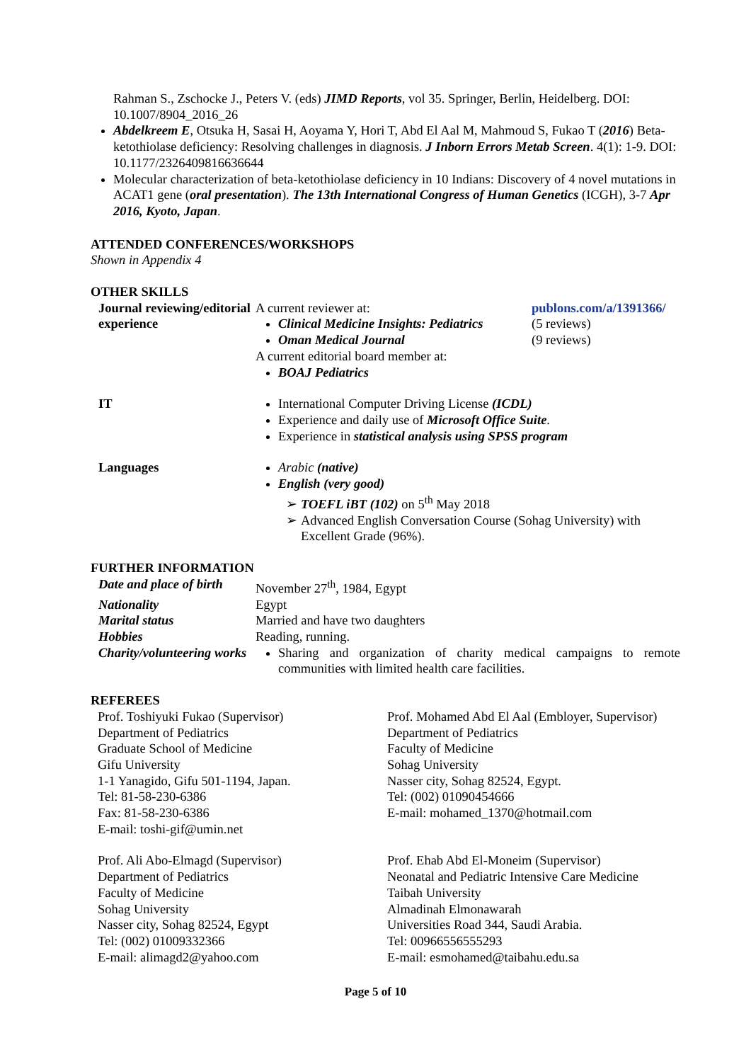Rahman S., Zschocke J., Peters V. (eds) JIMD Reports, vol 35. Springer, Berlin, Heidelberg. DOI: 10.1007/8904_2016_26
Abdelkreem E, Otsuka H, Sasai H, Aoyama Y, Hori T, Abd El Aal M, Mahmoud S, Fukao T (2016) Beta-ketothiolase deficiency: Resolving challenges in diagnosis. J Inborn Errors Metab Screen. 4(1): 1-9. DOI: 10.1177/2326409816636644
Molecular characterization of beta-ketothiolase deficiency in 10 Indians: Discovery of 4 novel mutations in ACAT1 gene (oral presentation). The 13th International Congress of Human Genetics (ICGH), 3-7 Apr 2016, Kyoto, Japan.
ATTENDED CONFERENCES/WORKSHOPS
Shown in Appendix 4
OTHER SKILLS
Journal reviewing/editorial experience
A current reviewer at:
Clinical Medicine Insights: Pediatrics
Oman Medical Journal
A current editorial board member at:
BOAJ Pediatrics
publons.com/a/1391366/
(5 reviews)
(9 reviews)
IT International Computer Driving License (ICDL)
Experience and daily use of Microsoft Office Suite.
Experience in statistical analysis using SPSS program
Languages Arabic (native)
English (very good)
TOEFL iBT (102) on 5<sup>th</sup> May 2018
Advanced English Conversation Course (Sohag University) with Excellent Grade (96%).
FURTHER INFORMATION
Date and place of birth
November 27<sup>th</sup>, 1984, Egypt
Nationality Egypt
Marital status Married and have two daughters
Hobbies Reading, running.
Charity/volunteering works
Sharing and organization of charity medical campaigns to remote communities with limited health care facilities.
REFEREES
Prof. Toshiyuki Fukao (Supervisor)
Department of Pediatrics
Graduate School of Medicine
Gifu University
1-1 Yanagido, Gifu 501-1194, Japan.
Tel: 81-58-230-6386
Fax: 81-58-230-6386
E-mail: toshi-gif@umin.net
Prof. Mohamed Abd El Aal (Embloyer, Supervisor)
Department of Pediatrics
Faculty of Medicine
Sohag University
Nasser city, Sohag 82524, Egypt.
Tel: (002) 01090454666
E-mail: mohamed_1370@hotmail.com
Prof. Ali Abo-Elmagd (Supervisor)
Department of Pediatrics
Faculty of Medicine
Sohag University
Nasser city, Sohag 82524, Egypt
Tel: (002) 01009332366
E-mail: alimagd2@yahoo.com
Prof. Ehab Abd El-Moneim (Supervisor)
Neonatal and Pediatric Intensive Care Medicine
Taibah University
Almadinah Elmonawarah
Universities Road 344, Saudi Arabia.
Tel: 00966556555293
E-mail: esmohamed@taibahu.edu.sa
Page 5 of 10